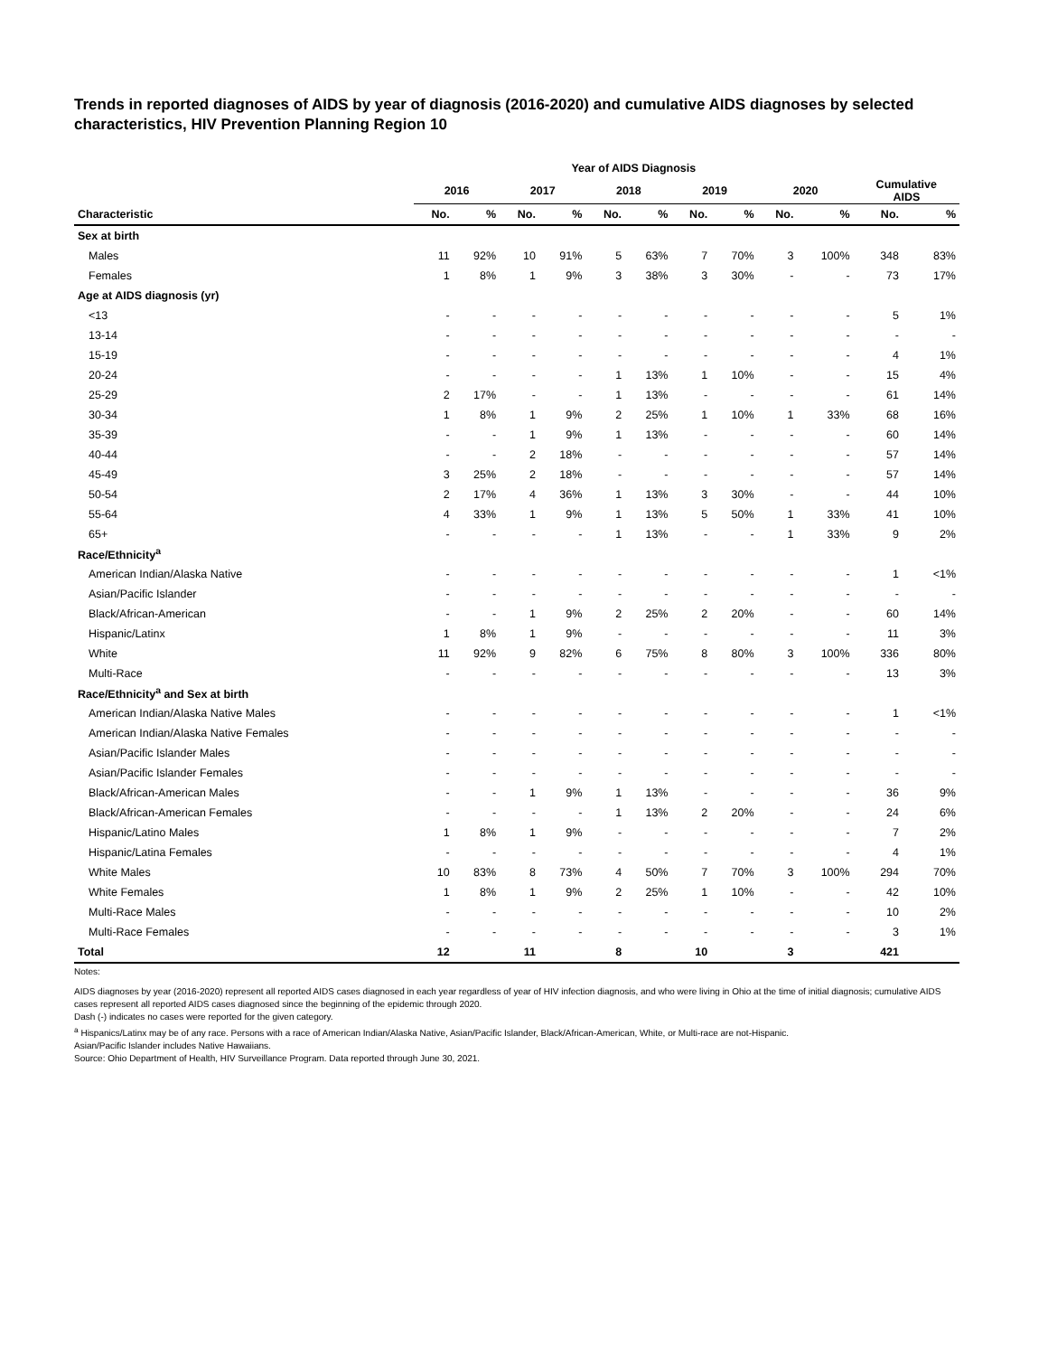Trends in reported diagnoses of AIDS by year of diagnosis (2016-2020) and cumulative AIDS diagnoses by selected characteristics, HIV Prevention Planning Region 10
| | Year of AIDS Diagnosis | | | | | | | | | | | |
| --- | --- | --- | --- | --- | --- | --- | --- | --- | --- | --- | --- | --- |
| | 2016 | | 2017 | | 2018 | | 2019 | | 2020 | | Cumulative AIDS | |
| Characteristic | No. | % | No. | % | No. | % | No. | % | No. | % | No. | % |
| Sex at birth | | | | | | | | | | | | |
| Males | 11 | 92% | 10 | 91% | 5 | 63% | 7 | 70% | 3 | 100% | 348 | 83% |
| Females | 1 | 8% | 1 | 9% | 3 | 38% | 3 | 30% | - | - | 73 | 17% |
| Age at AIDS diagnosis (yr) | | | | | | | | | | | | |
| <13 | - | - | - | - | - | - | - | - | - | - | 5 | 1% |
| 13-14 | - | - | - | - | - | - | - | - | - | - | - | - |
| 15-19 | - | - | - | - | - | - | - | - | - | - | 4 | 1% |
| 20-24 | - | - | - | - | 1 | 13% | 1 | 10% | - | - | 15 | 4% |
| 25-29 | 2 | 17% | - | - | 1 | 13% | - | - | - | - | 61 | 14% |
| 30-34 | 1 | 8% | 1 | 9% | 2 | 25% | 1 | 10% | 1 | 33% | 68 | 16% |
| 35-39 | - | - | 1 | 9% | 1 | 13% | - | - | - | - | 60 | 14% |
| 40-44 | - | - | 2 | 18% | - | - | - | - | - | - | 57 | 14% |
| 45-49 | 3 | 25% | 2 | 18% | - | - | - | - | - | - | 57 | 14% |
| 50-54 | 2 | 17% | 4 | 36% | 1 | 13% | 3 | 30% | - | - | 44 | 10% |
| 55-64 | 4 | 33% | 1 | 9% | 1 | 13% | 5 | 50% | 1 | 33% | 41 | 10% |
| 65+ | - | - | - | - | 1 | 13% | - | - | 1 | 33% | 9 | 2% |
| Race/Ethnicity<sup>a</sup> | | | | | | | | | | | | |
| American Indian/Alaska Native | - | - | - | - | - | - | - | - | - | - | 1 | <1% |
| Asian/Pacific Islander | - | - | - | - | - | - | - | - | - | - | - | - |
| Black/African-American | - | - | 1 | 9% | 2 | 25% | 2 | 20% | - | - | 60 | 14% |
| Hispanic/Latinx | 1 | 8% | 1 | 9% | - | - | - | - | - | - | 11 | 3% |
| White | 11 | 92% | 9 | 82% | 6 | 75% | 8 | 80% | 3 | 100% | 336 | 80% |
| Multi-Race | - | - | - | - | - | - | - | - | - | - | 13 | 3% |
| Race/Ethnicity<sup>a</sup> and Sex at birth | | | | | | | | | | | | |
| American Indian/Alaska Native Males | - | - | - | - | - | - | - | - | - | - | 1 | <1% |
| American Indian/Alaska Native Females | - | - | - | - | - | - | - | - | - | - | - | - |
| Asian/Pacific Islander Males | - | - | - | - | - | - | - | - | - | - | - | - |
| Asian/Pacific Islander Females | - | - | - | - | - | - | - | - | - | - | - | - |
| Black/African-American Males | - | - | 1 | 9% | 1 | 13% | - | - | - | - | 36 | 9% |
| Black/African-American Females | - | - | - | - | 1 | 13% | 2 | 20% | - | - | 24 | 6% |
| Hispanic/Latino Males | 1 | 8% | 1 | 9% | - | - | - | - | - | - | 7 | 2% |
| Hispanic/Latina Females | - | - | - | - | - | - | - | - | - | - | 4 | 1% |
| White Males | 10 | 83% | 8 | 73% | 4 | 50% | 7 | 70% | 3 | 100% | 294 | 70% |
| White Females | 1 | 8% | 1 | 9% | 2 | 25% | 1 | 10% | - | - | 42 | 10% |
| Multi-Race Males | - | - | - | - | - | - | - | - | - | - | 10 | 2% |
| Multi-Race Females | - | - | - | - | - | - | - | - | - | - | 3 | 1% |
| Total | 12 | | 11 | | 8 | | 10 | | 3 | | 421 | |
Notes:
AIDS diagnoses by year (2016-2020) represent all reported AIDS cases diagnosed in each year regardless of year of HIV infection diagnosis, and who were living in Ohio at the time of initial diagnosis; cumulative AIDS cases represent all reported AIDS cases diagnosed since the beginning of the epidemic through 2020.
Dash (-) indicates no cases were reported for the given category.
<sup>a</sup> Hispanics/Latinx may be of any race. Persons with a race of American Indian/Alaska Native, Asian/Pacific Islander, Black/African-American, White, or Multi-race are not-Hispanic.
Asian/Pacific Islander includes Native Hawaiians.
Source: Ohio Department of Health, HIV Surveillance Program. Data reported through June 30, 2021.